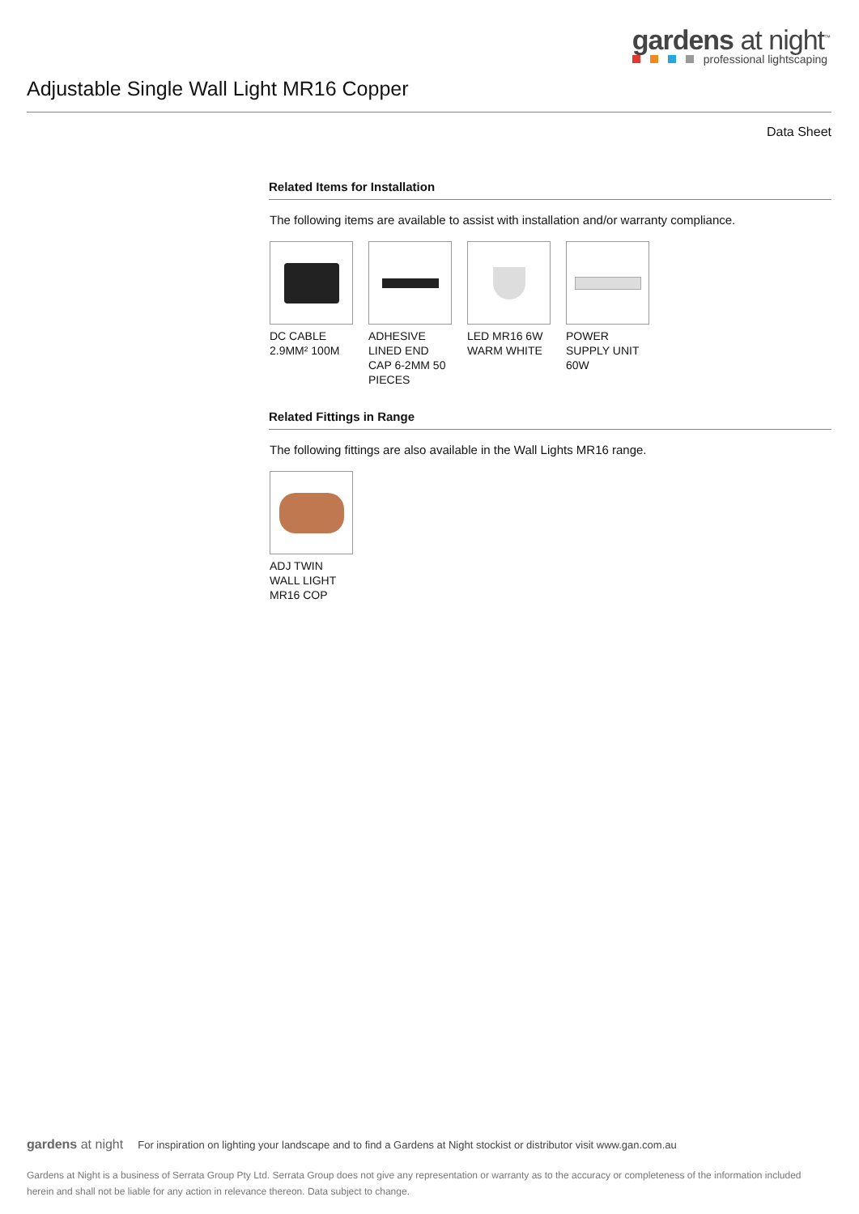gardens at night<sup>™</sup>
professional lightscaping
Adjustable Single Wall Light MR16 Copper
Data Sheet
Related Items for Installation
The following items are available to assist with installation and/or warranty compliance.
DC CABLE 2.9MM² 100M
ADHESIVE LINED END CAP 6-2MM 50 PIECES
LED MR16 6W WARM WHITE
POWER SUPPLY UNIT 60W
Related Fittings in Range
The following fittings are also available in the Wall Lights MR16 range.
ADJ TWIN WALL LIGHT MR16 COP
gardens at night For inspiration on lighting your landscape and to find a Gardens at Night stockist or distributor visit www.gan.com.au
Gardens at Night is a business of Serrata Group Pty Ltd. Serrata Group does not give any representation or warranty as to the accuracy or completeness of the information included herein and shall not be liable for any action in relevance thereon. Data subject to change.